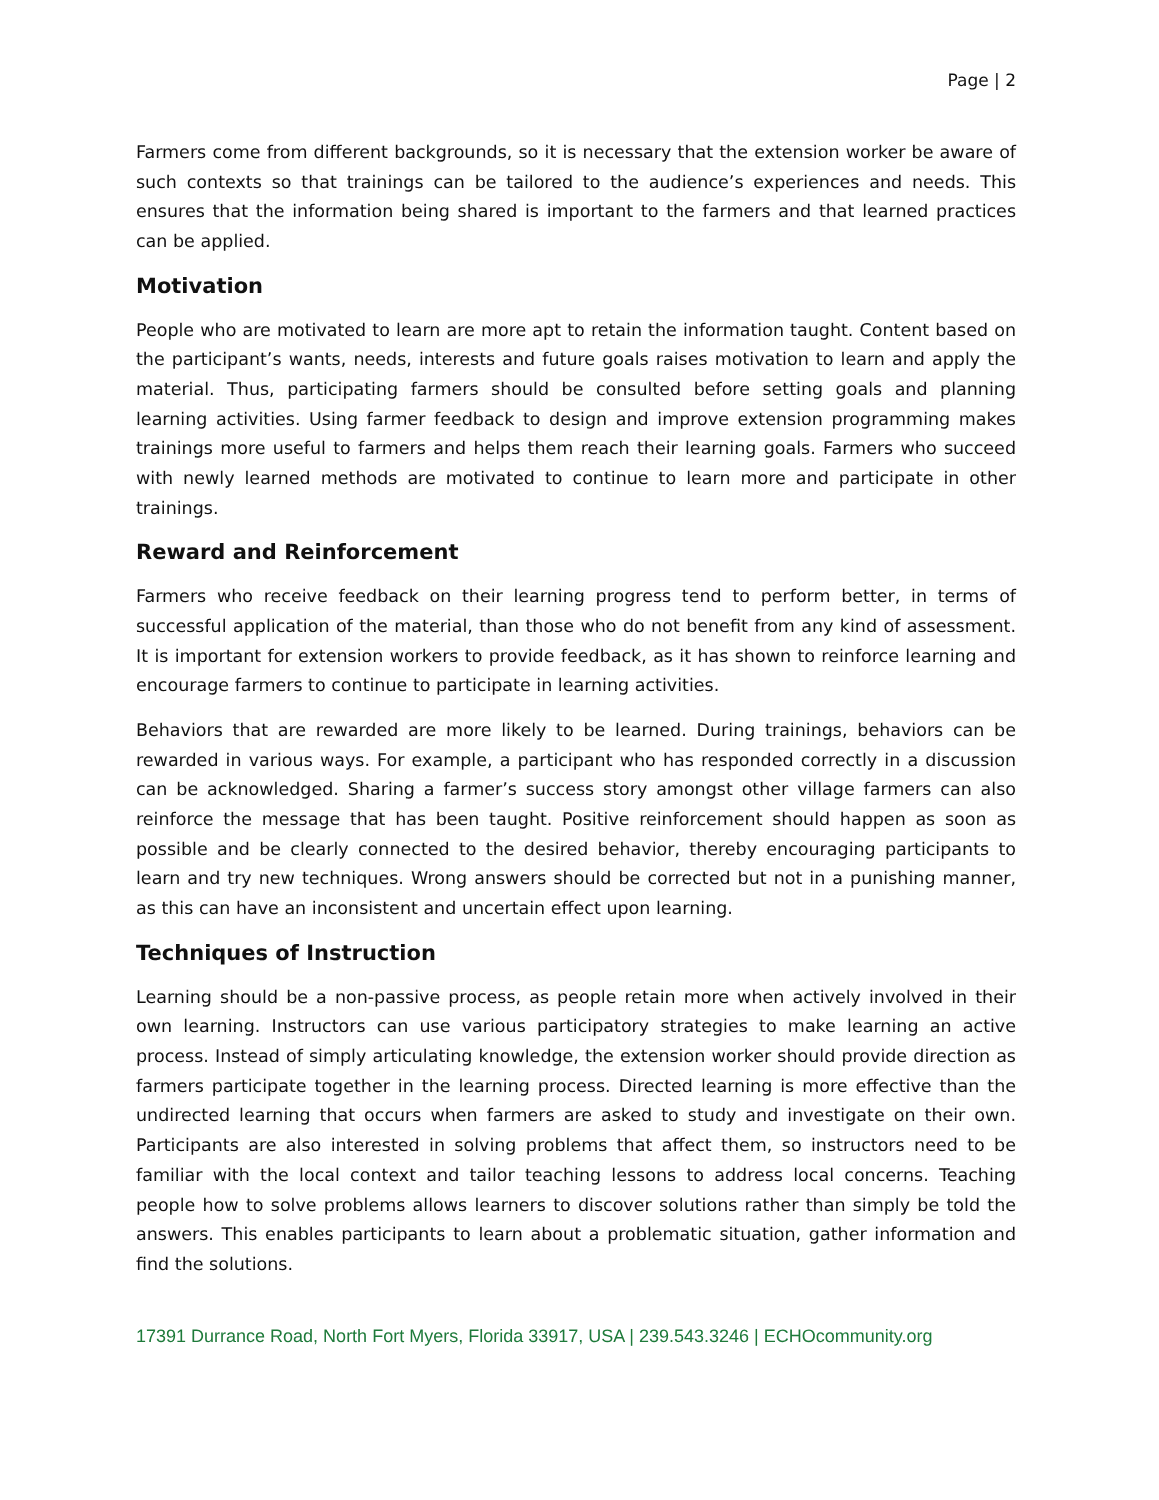Page | 2
Farmers come from different backgrounds, so it is necessary that the extension worker be aware of such contexts so that trainings can be tailored to the audience’s experiences and needs. This ensures that the information being shared is important to the farmers and that learned practices can be applied.
Motivation
People who are motivated to learn are more apt to retain the information taught. Content based on the participant’s wants, needs, interests and future goals raises motivation to learn and apply the material. Thus, participating farmers should be consulted before setting goals and planning learning activities. Using farmer feedback to design and improve extension programming makes trainings more useful to farmers and helps them reach their learning goals. Farmers who succeed with newly learned methods are motivated to continue to learn more and participate in other trainings.
Reward and Reinforcement
Farmers who receive feedback on their learning progress tend to perform better, in terms of successful application of the material, than those who do not benefit from any kind of assessment. It is important for extension workers to provide feedback, as it has shown to reinforce learning and encourage farmers to continue to participate in learning activities.
Behaviors that are rewarded are more likely to be learned. During trainings, behaviors can be rewarded in various ways. For example, a participant who has responded correctly in a discussion can be acknowledged. Sharing a farmer’s success story amongst other village farmers can also reinforce the message that has been taught. Positive reinforcement should happen as soon as possible and be clearly connected to the desired behavior, thereby encouraging participants to learn and try new techniques. Wrong answers should be corrected but not in a punishing manner, as this can have an inconsistent and uncertain effect upon learning.
Techniques of Instruction
Learning should be a non-passive process, as people retain more when actively involved in their own learning. Instructors can use various participatory strategies to make learning an active process. Instead of simply articulating knowledge, the extension worker should provide direction as farmers participate together in the learning process. Directed learning is more effective than the undirected learning that occurs when farmers are asked to study and investigate on their own. Participants are also interested in solving problems that affect them, so instructors need to be familiar with the local context and tailor teaching lessons to address local concerns. Teaching people how to solve problems allows learners to discover solutions rather than simply be told the answers. This enables participants to learn about a problematic situation, gather information and find the solutions.
17391 Durrance Road, North Fort Myers, Florida 33917, USA | 239.543.3246 | ECHOcommunity.org